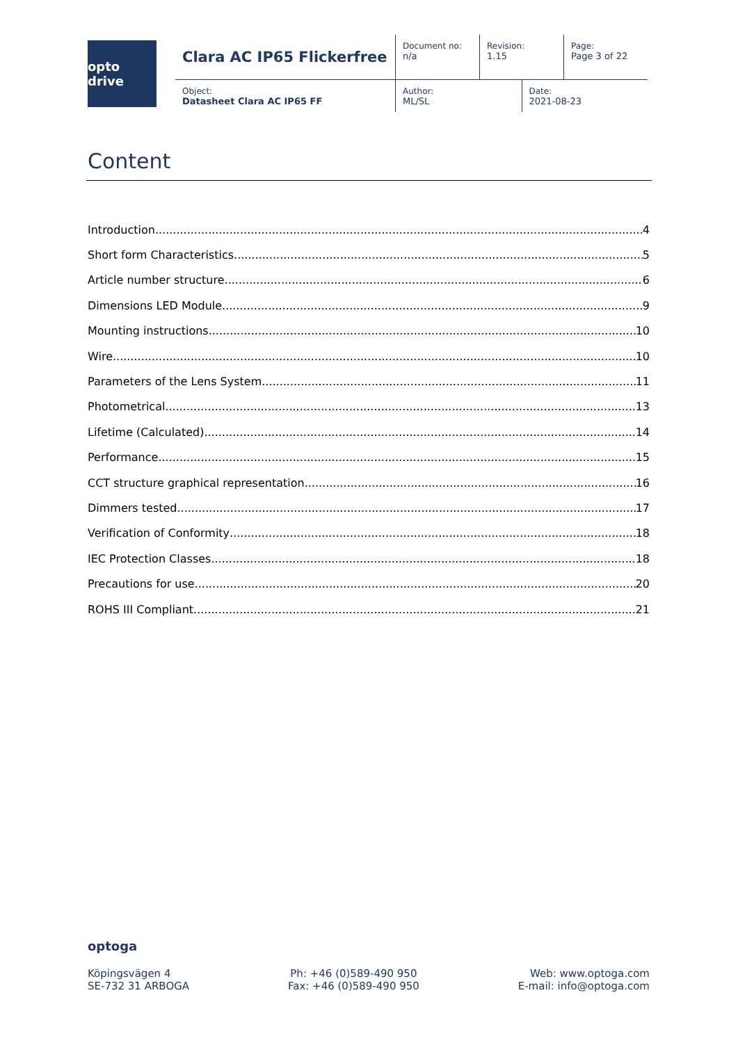opto drive
| Clara AC IP65 Flickerfree | Document no: n/a | Revision: 1.15 | | Page: Page 3 of 22 |
| Object: Datasheet Clara AC IP65 FF | Author: ML/SL | | Date: 2021-08-23 | |
Content
Introduction 4
Short form Characteristics 5
Article number structure 6
Dimensions LED Module 9
Mounting instructions 10
Wire 10
Parameters of the Lens System 11
Photometrical 13
Lifetime (Calculated) 14
Performance 15
CCT structure graphical representation 16
Dimmers tested 17
Verification of Conformity 18
IEC Protection Classes 18
Precautions for use 20
ROHS III Compliant 21
optoga
Köpingsvägen 4
SE-732 31 ARBOGA
Ph: +46 (0)589-490 950
Fax: +46 (0)589-490 950
Web: www.optoga.com
E-mail: info@optoga.com